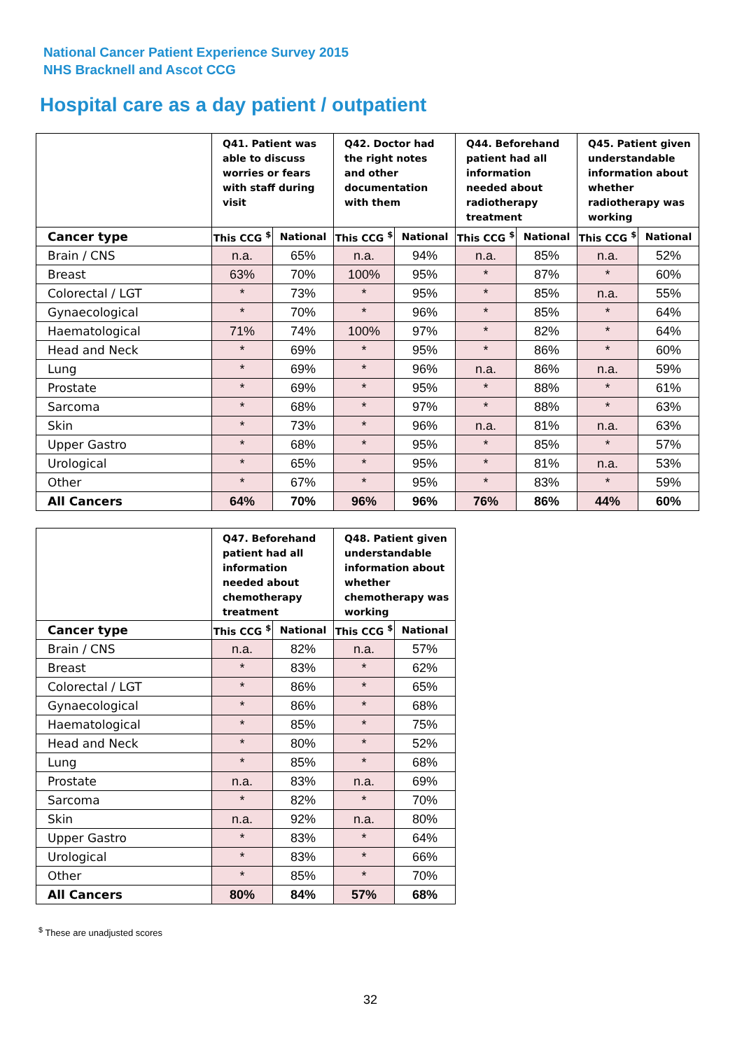National Cancer Patient Experience Survey 2015
NHS Bracknell and Ascot CCG
Hospital care as a day patient / outpatient
| | Q41. Patient was able to discuss worries or fears with staff during visit | | Q42. Doctor had the right notes and other documentation with them | | Q44. Beforehand patient had all information needed about radiotherapy treatment | | Q45. Patient given understandable information about whether radiotherapy was working | |
| --- | --- | --- | --- | --- | --- | --- | --- | --- |
| Cancer type | This CCG <sup>$</sup> | National | This CCG <sup>$</sup> | National | This CCG <sup>$</sup> | National | This CCG <sup>$</sup> | National |
| Brain / CNS | n.a. | 65% | n.a. | 94% | n.a. | 85% | n.a. | 52% |
| Breast | 63% | 70% | 100% | 95% | * | 87% | * | 60% |
| Colorectal / LGT | * | 73% | * | 95% | * | 85% | n.a. | 55% |
| Gynaecological | * | 70% | * | 96% | * | 85% | * | 64% |
| Haematological | 71% | 74% | 100% | 97% | * | 82% | * | 64% |
| Head and Neck | * | 69% | * | 95% | * | 86% | * | 60% |
| Lung | * | 69% | * | 96% | n.a. | 86% | n.a. | 59% |
| Prostate | * | 69% | * | 95% | * | 88% | * | 61% |
| Sarcoma | * | 68% | * | 97% | * | 88% | * | 63% |
| Skin | * | 73% | * | 96% | n.a. | 81% | n.a. | 63% |
| Upper Gastro | * | 68% | * | 95% | * | 85% | * | 57% |
| Urological | * | 65% | * | 95% | * | 81% | n.a. | 53% |
| Other | * | 67% | * | 95% | * | 83% | * | 59% |
| All Cancers | 64% | 70% | 96% | 96% | 76% | 86% | 44% | 60% |
| | Q47. Beforehand patient had all information needed about chemotherapy treatment | | Q48. Patient given understandable information about whether chemotherapy was working | |
| --- | --- | --- | --- | --- |
| Cancer type | This CCG <sup>$</sup> | National | This CCG <sup>$</sup> | National |
| Brain / CNS | n.a. | 82% | n.a. | 57% |
| Breast | * | 83% | * | 62% |
| Colorectal / LGT | * | 86% | * | 65% |
| Gynaecological | * | 86% | * | 68% |
| Haematological | * | 85% | * | 75% |
| Head and Neck | * | 80% | * | 52% |
| Lung | * | 85% | * | 68% |
| Prostate | n.a. | 83% | n.a. | 69% |
| Sarcoma | * | 82% | * | 70% |
| Skin | n.a. | 92% | n.a. | 80% |
| Upper Gastro | * | 83% | * | 64% |
| Urological | * | 83% | * | 66% |
| Other | * | 85% | * | 70% |
| All Cancers | 80% | 84% | 57% | 68% |
<sup>$</sup> These are unadjusted scores
32